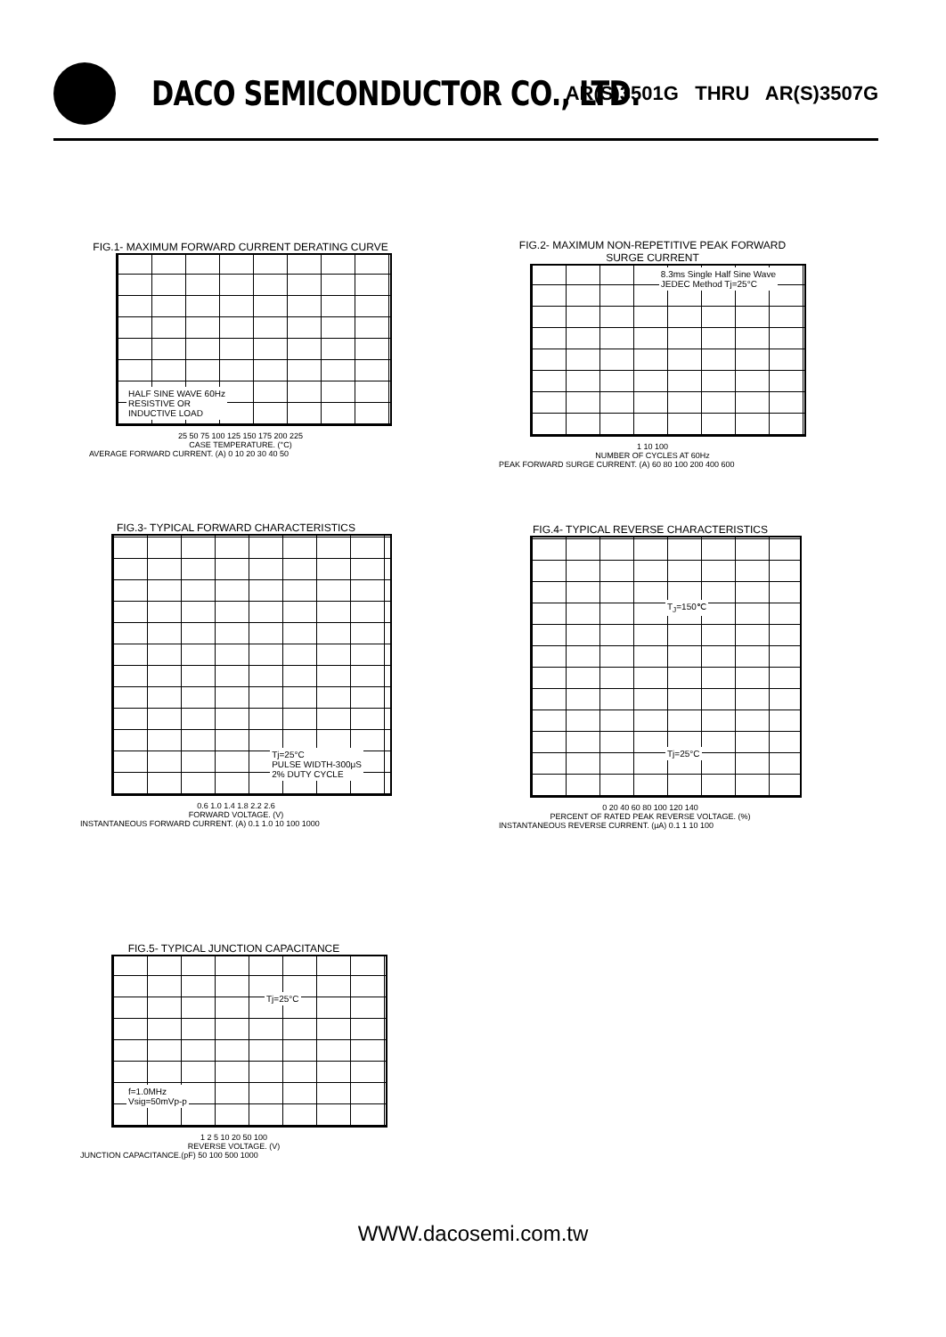DACO SEMICONDUCTOR CO., LTD.
AR(S)3501G THRU AR(S)3507G
FIG.1- MAXIMUM FORWARD CURRENT DERATING CURVE
HALF SINE WAVE 60Hz
RESISTIVE OR
INDUCTIVE LOAD
25 50 75 100 125 150 175 200 225
CASE TEMPERATURE. (°C)
AVERAGE FORWARD CURRENT. (A) 0 10 20 30 40 50
FIG.2- MAXIMUM NON-REPETITIVE PEAK FORWARD SURGE CURRENT
8.3ms Single Half Sine Wave
JEDEC Method Tj=25°C
1 10 100
NUMBER OF CYCLES AT 60Hz
PEAK FORWARD SURGE CURRENT. (A) 60 80 100 200 400 600
FIG.3- TYPICAL FORWARD CHARACTERISTICS
Tj=25°C
PULSE WIDTH-300μS
2% DUTY CYCLE
0.6 1.0 1.4 1.8 2.2 2.6
FORWARD VOLTAGE. (V)
INSTANTANEOUS FORWARD CURRENT. (A) 0.1 1.0 10 100 1000
FIG.4- TYPICAL REVERSE CHARACTERISTICS
T<sub>J</sub>=150℃
Tj=25°C
0 20 40 60 80 100 120 140
PERCENT OF RATED PEAK REVERSE VOLTAGE. (%)
INSTANTANEOUS REVERSE CURRENT. (μA) 0.1 1 10 100
FIG.5- TYPICAL JUNCTION CAPACITANCE
Tj=25°C
f=1.0MHz
Vsig=50mVp-p
1 2 5 10 20 50 100
REVERSE VOLTAGE. (V)
JUNCTION CAPACITANCE.(pF) 50 100 500 1000
WWW.dacosemi.com.tw